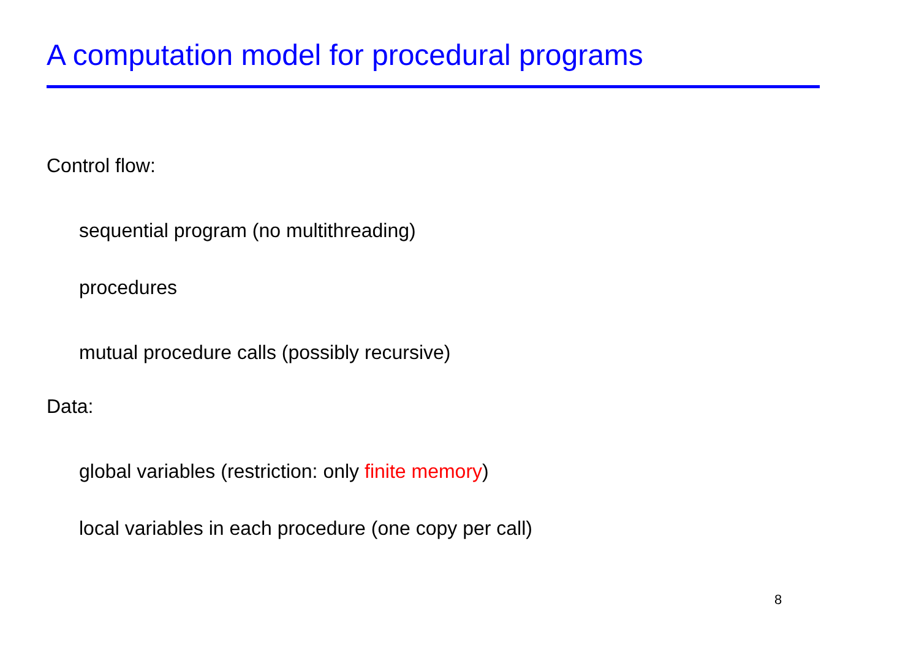A computation model for procedural programs
Control flow:
sequential program (no multithreading)
procedures
mutual procedure calls (possibly recursive)
Data:
global variables (restriction: only finite memory)
local variables in each procedure (one copy per call)
8